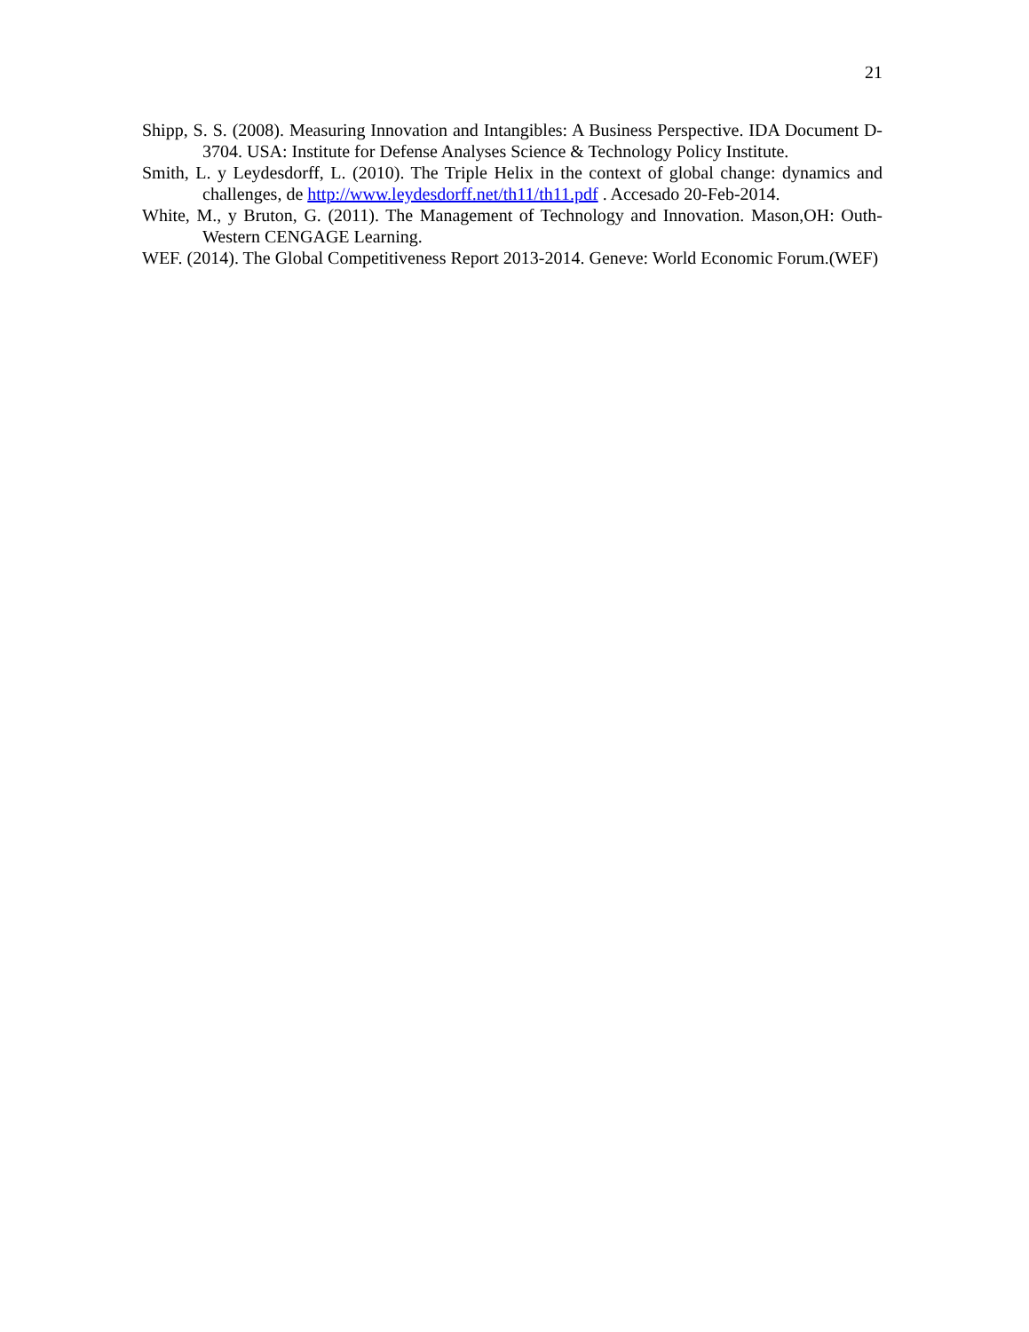21
Shipp, S. S. (2008). Measuring Innovation and Intangibles: A Business Perspective. IDA Document D-3704. USA: Institute for Defense Analyses Science & Technology Policy Institute.
Smith, L. y Leydesdorff, L. (2010). The Triple Helix in the context of global change: dynamics and challenges, de http://www.leydesdorff.net/th11/th11.pdf . Accesado 20-Feb-2014.
White, M., y Bruton, G. (2011). The Management of Technology and Innovation. Mason,OH: Outh-Western CENGAGE Learning.
WEF. (2014). The Global Competitiveness Report 2013-2014. Geneve: World Economic Forum.(WEF)